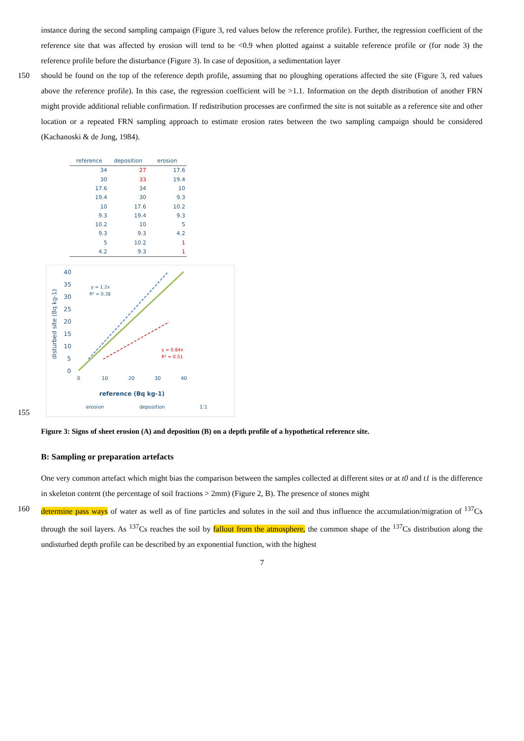instance during the second sampling campaign (Figure 3, red values below the reference profile). Further, the regression coefficient of the reference site that was affected by erosion will tend to be <0.9 when plotted against a suitable reference profile or (for node 3) the reference profile before the disturbance (Figure 3). In case of deposition, a sedimentation layer
150 should be found on the top of the reference depth profile, assuming that no ploughing operations affected the site (Figure 3, red values above the reference profile). In this case, the regression coefficient will be >1.1. Information on the depth distribution of another FRN might provide additional reliable confirmation. If redistribution processes are confirmed the site is not suitable as a reference site and other location or a repeated FRN sampling approach to estimate erosion rates between the two sampling campaign should be considered (Kachanoski & de Jong, 1984).
| reference | deposition | erosion |
| --- | --- | --- |
| 34 | 27 | 17.6 |
| 30 | 33 | 19.4 |
| 17.6 | 34 | 10 |
| 19.4 | 30 | 9.3 |
| 10 | 17.6 | 10.2 |
| 9.3 | 19.4 | 9.3 |
| 10.2 | 10 | 5 |
| 9.3 | 9.3 | 4.2 |
| 5 | 10.2 | 1 |
| 4.2 | 9.3 | 1 |
155
disturbed site (Bq kg-1)
40
35
30
25
20
15
10
5
0
0
10
20
30
40
y = 1.2x
R² = 0.38
y = 0.84x
R² = 0.51
reference (Bq kg-1)
erosion
deposition
1:1
Figure 3: Signs of sheet erosion (A) and deposition (B) on a depth profile of a hypothetical reference site.
B: Sampling or preparation artefacts
One very common artefact which might bias the comparison between the samples collected at different sites or at t0 and t1 is the difference in skeleton content (the percentage of soil fractions > 2mm) (Figure 2, B). The presence of stones might
160 determine pass ways of water as well as of fine particles and solutes in the soil and thus influence the accumulation/migration of <sup>137</sup>Cs through the soil layers. As <sup>137</sup>Cs reaches the soil by fallout from the atmosphere, the common shape of the <sup>137</sup>Cs distribution along the undisturbed depth profile can be described by an exponential function, with the highest
7